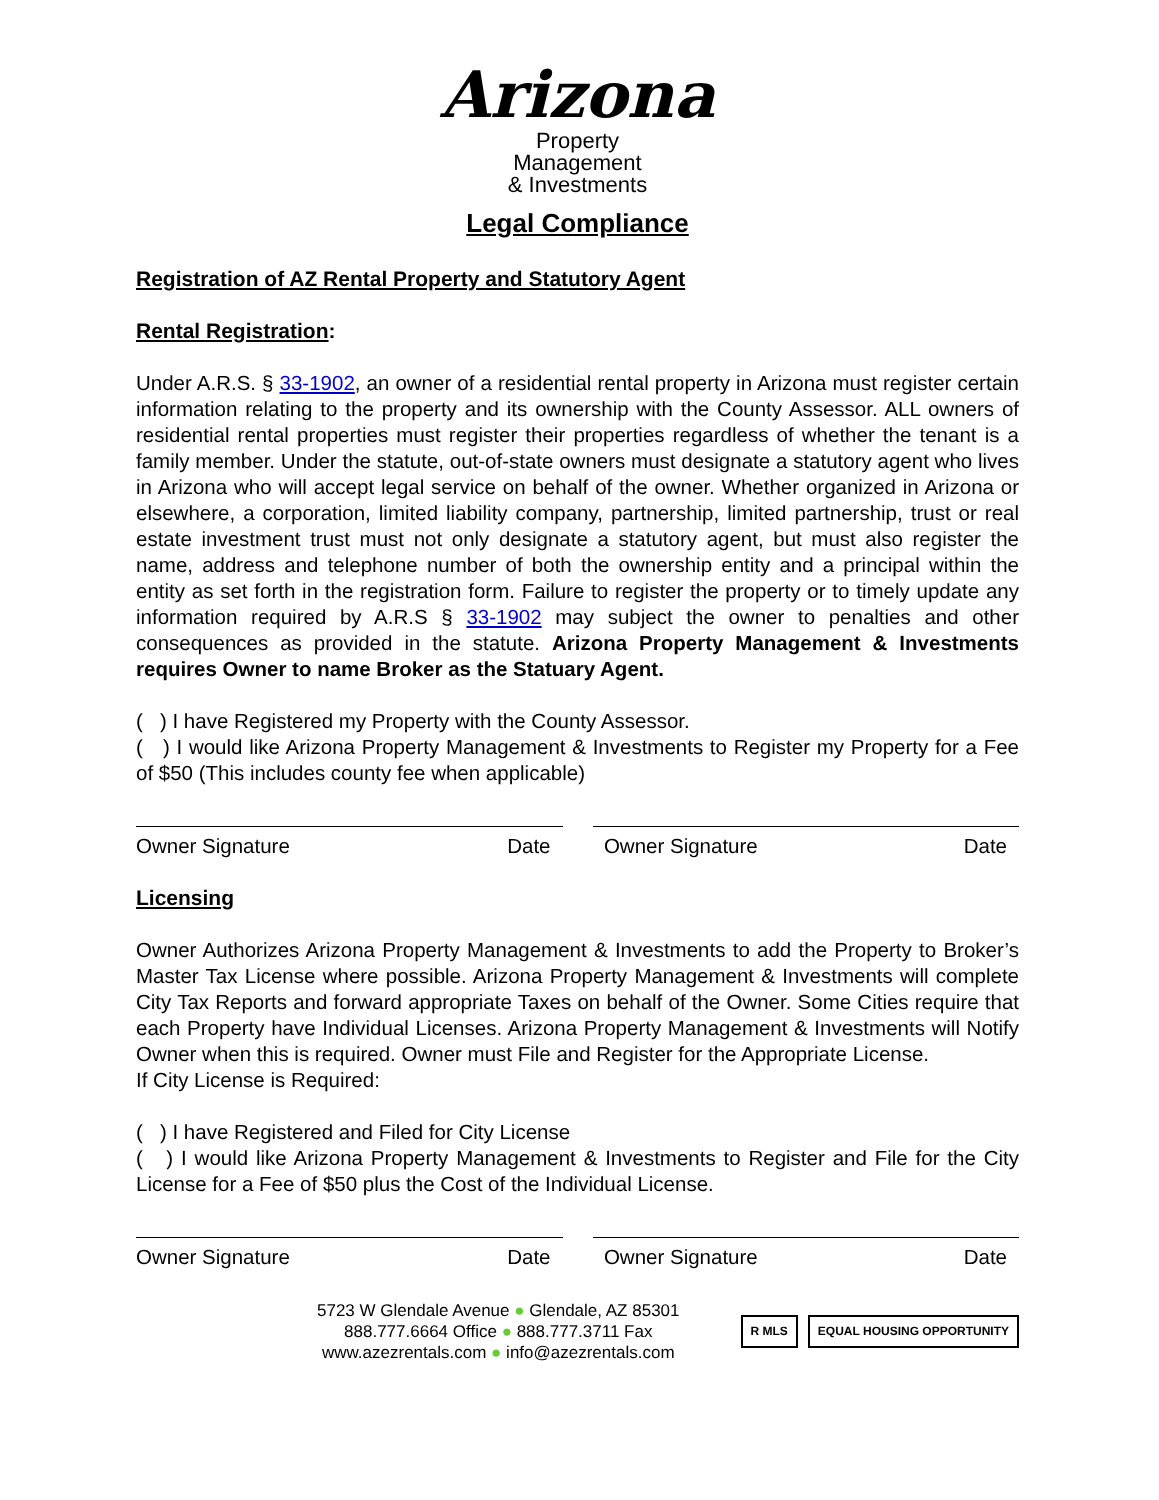Arizona
Property
Management
& Investments
Legal Compliance
Registration of AZ Rental Property and Statutory Agent
Rental Registration:
Under A.R.S. § 33-1902, an owner of a residential rental property in Arizona must register certain information relating to the property and its ownership with the County Assessor. ALL owners of residential rental properties must register their properties regardless of whether the tenant is a family member. Under the statute, out-of-state owners must designate a statutory agent who lives in Arizona who will accept legal service on behalf of the owner. Whether organized in Arizona or elsewhere, a corporation, limited liability company, partnership, limited partnership, trust or real estate investment trust must not only designate a statutory agent, but must also register the name, address and telephone number of both the ownership entity and a principal within the entity as set forth in the registration form. Failure to register the property or to timely update any information required by A.R.S § 33-1902 may subject the owner to penalties and other consequences as provided in the statute. Arizona Property Management & Investments requires Owner to name Broker as the Statuary Agent.
( ) I have Registered my Property with the County Assessor.
( ) I would like Arizona Property Management & Investments to Register my Property for a Fee of $50 (This includes county fee when applicable)
Owner Signature Date Owner Signature Date
Licensing
Owner Authorizes Arizona Property Management & Investments to add the Property to Broker’s Master Tax License where possible. Arizona Property Management & Investments will complete City Tax Reports and forward appropriate Taxes on behalf of the Owner. Some Cities require that each Property have Individual Licenses. Arizona Property Management & Investments will Notify Owner when this is required. Owner must File and Register for the Appropriate License.
If City License is Required:
( ) I have Registered and Filed for City License
( ) I would like Arizona Property Management & Investments to Register and File for the City License for a Fee of $50 plus the Cost of the Individual License.
Owner Signature Date Owner Signature Date
5723 W Glendale Avenue ● Glendale, AZ 85301
888.777.6664 Office ● 888.777.3711 Fax
www.azezrentals.com ● info@azezrentals.com
R MLS EQUAL HOUSING OPPORTUNITY